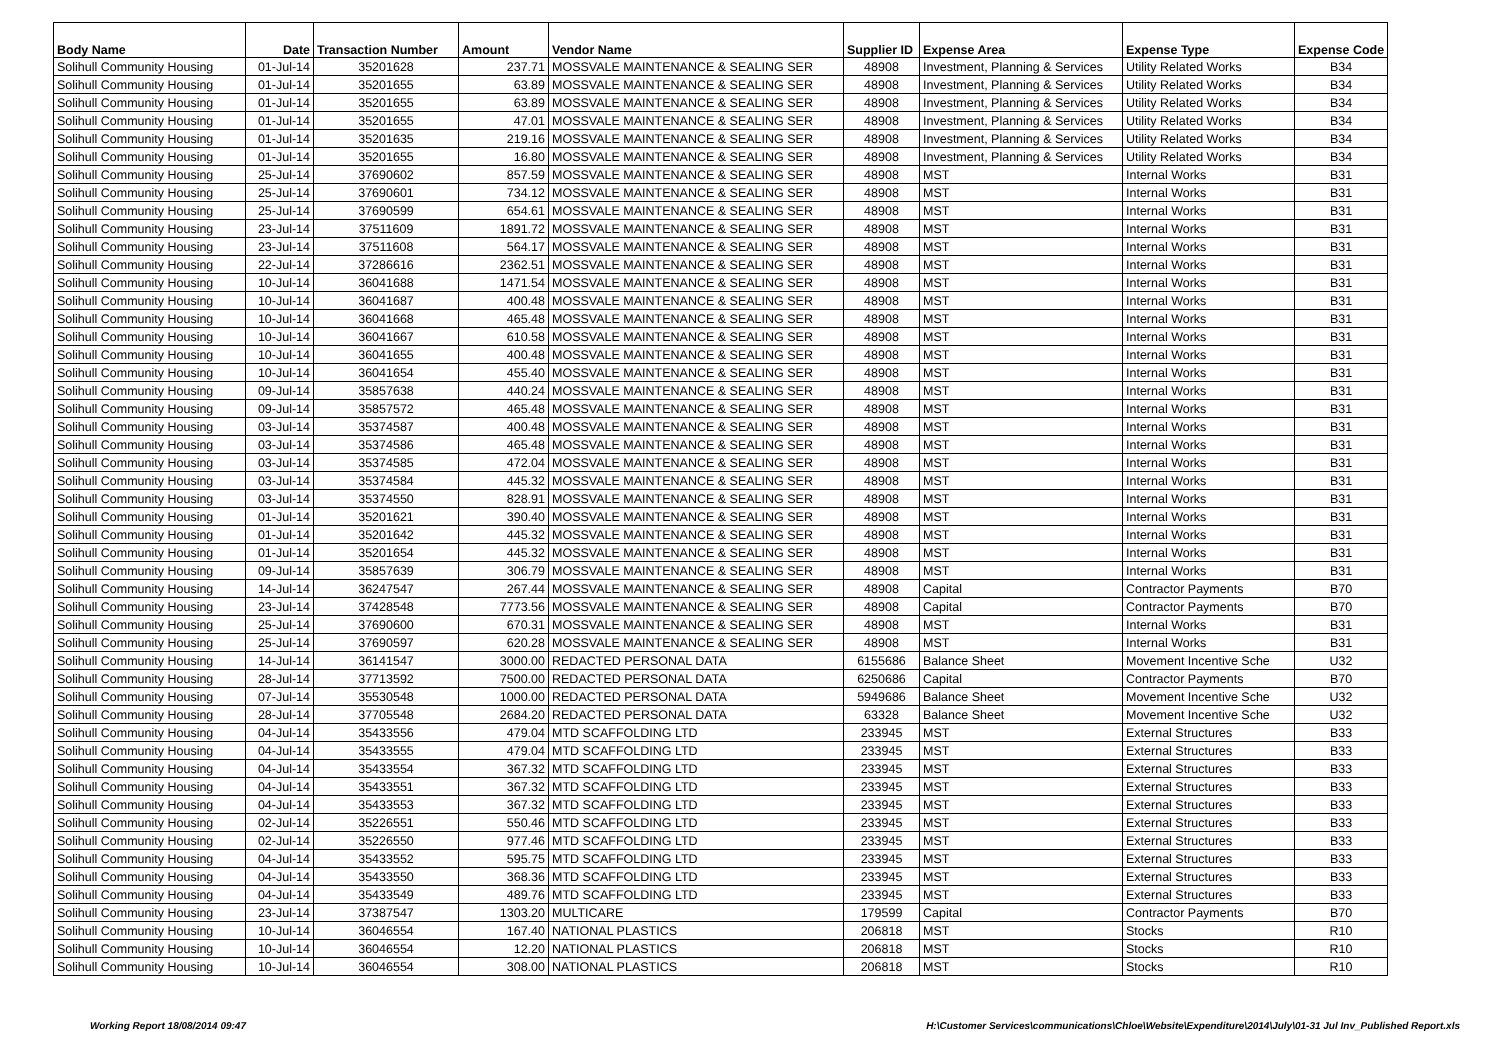| Body Name | Date | Transaction Number | Amount | Vendor Name | Supplier ID | Expense Area | Expense Type | Expense Code |
| --- | --- | --- | --- | --- | --- | --- | --- | --- |
| Solihull Community Housing | 01-Jul-14 | 35201628 | 237.71 | MOSSVALE MAINTENANCE & SEALING SER | 48908 | Investment, Planning & Services | Utility Related Works | B34 |
| Solihull Community Housing | 01-Jul-14 | 35201655 | 63.89 | MOSSVALE MAINTENANCE & SEALING SER | 48908 | Investment, Planning & Services | Utility Related Works | B34 |
| Solihull Community Housing | 01-Jul-14 | 35201655 | 63.89 | MOSSVALE MAINTENANCE & SEALING SER | 48908 | Investment, Planning & Services | Utility Related Works | B34 |
| Solihull Community Housing | 01-Jul-14 | 35201655 | 47.01 | MOSSVALE MAINTENANCE & SEALING SER | 48908 | Investment, Planning & Services | Utility Related Works | B34 |
| Solihull Community Housing | 01-Jul-14 | 35201635 | 219.16 | MOSSVALE MAINTENANCE & SEALING SER | 48908 | Investment, Planning & Services | Utility Related Works | B34 |
| Solihull Community Housing | 01-Jul-14 | 35201655 | 16.80 | MOSSVALE MAINTENANCE & SEALING SER | 48908 | Investment, Planning & Services | Utility Related Works | B34 |
| Solihull Community Housing | 25-Jul-14 | 37690602 | 857.59 | MOSSVALE MAINTENANCE & SEALING SER | 48908 | MST | Internal Works | B31 |
| Solihull Community Housing | 25-Jul-14 | 37690601 | 734.12 | MOSSVALE MAINTENANCE & SEALING SER | 48908 | MST | Internal Works | B31 |
| Solihull Community Housing | 25-Jul-14 | 37690599 | 654.61 | MOSSVALE MAINTENANCE & SEALING SER | 48908 | MST | Internal Works | B31 |
| Solihull Community Housing | 23-Jul-14 | 37511609 | 1891.72 | MOSSVALE MAINTENANCE & SEALING SER | 48908 | MST | Internal Works | B31 |
| Solihull Community Housing | 23-Jul-14 | 37511608 | 564.17 | MOSSVALE MAINTENANCE & SEALING SER | 48908 | MST | Internal Works | B31 |
| Solihull Community Housing | 22-Jul-14 | 37286616 | 2362.51 | MOSSVALE MAINTENANCE & SEALING SER | 48908 | MST | Internal Works | B31 |
| Solihull Community Housing | 10-Jul-14 | 36041688 | 1471.54 | MOSSVALE MAINTENANCE & SEALING SER | 48908 | MST | Internal Works | B31 |
| Solihull Community Housing | 10-Jul-14 | 36041687 | 400.48 | MOSSVALE MAINTENANCE & SEALING SER | 48908 | MST | Internal Works | B31 |
| Solihull Community Housing | 10-Jul-14 | 36041668 | 465.48 | MOSSVALE MAINTENANCE & SEALING SER | 48908 | MST | Internal Works | B31 |
| Solihull Community Housing | 10-Jul-14 | 36041667 | 610.58 | MOSSVALE MAINTENANCE & SEALING SER | 48908 | MST | Internal Works | B31 |
| Solihull Community Housing | 10-Jul-14 | 36041655 | 400.48 | MOSSVALE MAINTENANCE & SEALING SER | 48908 | MST | Internal Works | B31 |
| Solihull Community Housing | 10-Jul-14 | 36041654 | 455.40 | MOSSVALE MAINTENANCE & SEALING SER | 48908 | MST | Internal Works | B31 |
| Solihull Community Housing | 09-Jul-14 | 35857638 | 440.24 | MOSSVALE MAINTENANCE & SEALING SER | 48908 | MST | Internal Works | B31 |
| Solihull Community Housing | 09-Jul-14 | 35857572 | 465.48 | MOSSVALE MAINTENANCE & SEALING SER | 48908 | MST | Internal Works | B31 |
| Solihull Community Housing | 03-Jul-14 | 35374587 | 400.48 | MOSSVALE MAINTENANCE & SEALING SER | 48908 | MST | Internal Works | B31 |
| Solihull Community Housing | 03-Jul-14 | 35374586 | 465.48 | MOSSVALE MAINTENANCE & SEALING SER | 48908 | MST | Internal Works | B31 |
| Solihull Community Housing | 03-Jul-14 | 35374585 | 472.04 | MOSSVALE MAINTENANCE & SEALING SER | 48908 | MST | Internal Works | B31 |
| Solihull Community Housing | 03-Jul-14 | 35374584 | 445.32 | MOSSVALE MAINTENANCE & SEALING SER | 48908 | MST | Internal Works | B31 |
| Solihull Community Housing | 03-Jul-14 | 35374550 | 828.91 | MOSSVALE MAINTENANCE & SEALING SER | 48908 | MST | Internal Works | B31 |
| Solihull Community Housing | 01-Jul-14 | 35201621 | 390.40 | MOSSVALE MAINTENANCE & SEALING SER | 48908 | MST | Internal Works | B31 |
| Solihull Community Housing | 01-Jul-14 | 35201642 | 445.32 | MOSSVALE MAINTENANCE & SEALING SER | 48908 | MST | Internal Works | B31 |
| Solihull Community Housing | 01-Jul-14 | 35201654 | 445.32 | MOSSVALE MAINTENANCE & SEALING SER | 48908 | MST | Internal Works | B31 |
| Solihull Community Housing | 09-Jul-14 | 35857639 | 306.79 | MOSSVALE MAINTENANCE & SEALING SER | 48908 | MST | Internal Works | B31 |
| Solihull Community Housing | 14-Jul-14 | 36247547 | 267.44 | MOSSVALE MAINTENANCE & SEALING SER | 48908 | Capital | Contractor Payments | B70 |
| Solihull Community Housing | 23-Jul-14 | 37428548 | 7773.56 | MOSSVALE MAINTENANCE & SEALING SER | 48908 | Capital | Contractor Payments | B70 |
| Solihull Community Housing | 25-Jul-14 | 37690600 | 670.31 | MOSSVALE MAINTENANCE & SEALING SER | 48908 | MST | Internal Works | B31 |
| Solihull Community Housing | 25-Jul-14 | 37690597 | 620.28 | MOSSVALE MAINTENANCE & SEALING SER | 48908 | MST | Internal Works | B31 |
| Solihull Community Housing | 14-Jul-14 | 36141547 | 3000.00 | REDACTED PERSONAL DATA | 6155686 | Balance Sheet | Movement Incentive Sche | U32 |
| Solihull Community Housing | 28-Jul-14 | 37713592 | 7500.00 | REDACTED PERSONAL DATA | 6250686 | Capital | Contractor Payments | B70 |
| Solihull Community Housing | 07-Jul-14 | 35530548 | 1000.00 | REDACTED PERSONAL DATA | 5949686 | Balance Sheet | Movement Incentive Sche | U32 |
| Solihull Community Housing | 28-Jul-14 | 37705548 | 2684.20 | REDACTED PERSONAL DATA | 63328 | Balance Sheet | Movement Incentive Sche | U32 |
| Solihull Community Housing | 04-Jul-14 | 35433556 | 479.04 | MTD SCAFFOLDING LTD | 233945 | MST | External Structures | B33 |
| Solihull Community Housing | 04-Jul-14 | 35433555 | 479.04 | MTD SCAFFOLDING LTD | 233945 | MST | External Structures | B33 |
| Solihull Community Housing | 04-Jul-14 | 35433554 | 367.32 | MTD SCAFFOLDING LTD | 233945 | MST | External Structures | B33 |
| Solihull Community Housing | 04-Jul-14 | 35433551 | 367.32 | MTD SCAFFOLDING LTD | 233945 | MST | External Structures | B33 |
| Solihull Community Housing | 04-Jul-14 | 35433553 | 367.32 | MTD SCAFFOLDING LTD | 233945 | MST | External Structures | B33 |
| Solihull Community Housing | 02-Jul-14 | 35226551 | 550.46 | MTD SCAFFOLDING LTD | 233945 | MST | External Structures | B33 |
| Solihull Community Housing | 02-Jul-14 | 35226550 | 977.46 | MTD SCAFFOLDING LTD | 233945 | MST | External Structures | B33 |
| Solihull Community Housing | 04-Jul-14 | 35433552 | 595.75 | MTD SCAFFOLDING LTD | 233945 | MST | External Structures | B33 |
| Solihull Community Housing | 04-Jul-14 | 35433550 | 368.36 | MTD SCAFFOLDING LTD | 233945 | MST | External Structures | B33 |
| Solihull Community Housing | 04-Jul-14 | 35433549 | 489.76 | MTD SCAFFOLDING LTD | 233945 | MST | External Structures | B33 |
| Solihull Community Housing | 23-Jul-14 | 37387547 | 1303.20 | MULTICARE | 179599 | Capital | Contractor Payments | B70 |
| Solihull Community Housing | 10-Jul-14 | 36046554 | 167.40 | NATIONAL PLASTICS | 206818 | MST | Stocks | R10 |
| Solihull Community Housing | 10-Jul-14 | 36046554 | 12.20 | NATIONAL PLASTICS | 206818 | MST | Stocks | R10 |
| Solihull Community Housing | 10-Jul-14 | 36046554 | 308.00 | NATIONAL PLASTICS | 206818 | MST | Stocks | R10 |
Working Report 18/08/2014 09:47
H:\Customer Services\communications\Chloe\Website\Expenditure\2014\July\01-31 Jul Inv_Published Report.xls